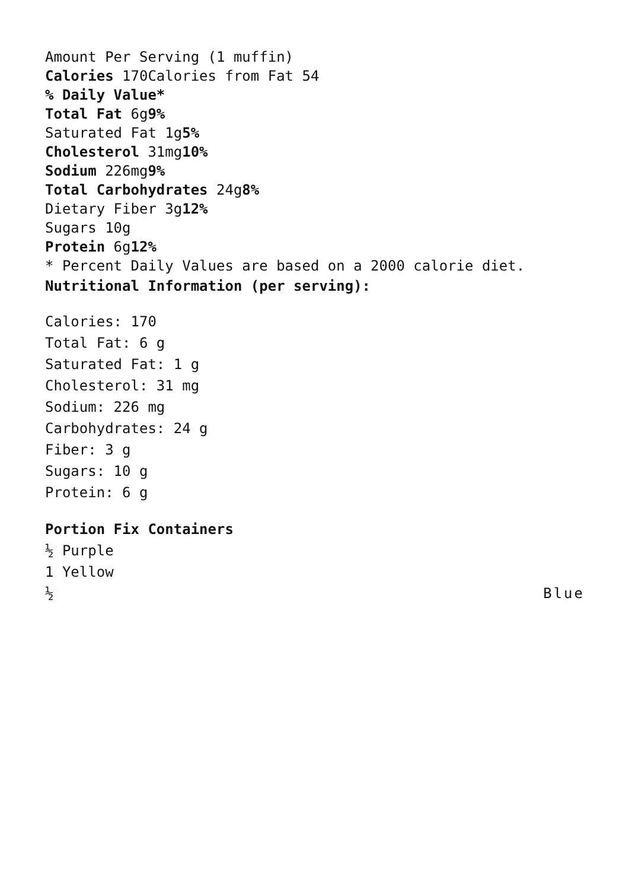Amount Per Serving (1 muffin)
Calories 170Calories from Fat 54
% Daily Value*
Total Fat 6g9%
Saturated Fat 1g5%
Cholesterol 31mg10%
Sodium 226mg9%
Total Carbohydrates 24g8%
Dietary Fiber 3g12%
Sugars 10g
Protein 6g12%
* Percent Daily Values are based on a 2000 calorie diet.
Nutritional Information (per serving):
Calories: 170
Total Fat: 6 g
Saturated Fat: 1 g
Cholesterol: 31 mg
Sodium: 226 mg
Carbohydrates: 24 g
Fiber: 3 g
Sugars: 10 g
Protein: 6 g
Portion Fix Containers
½ Purple
1 Yellow
½ Blue